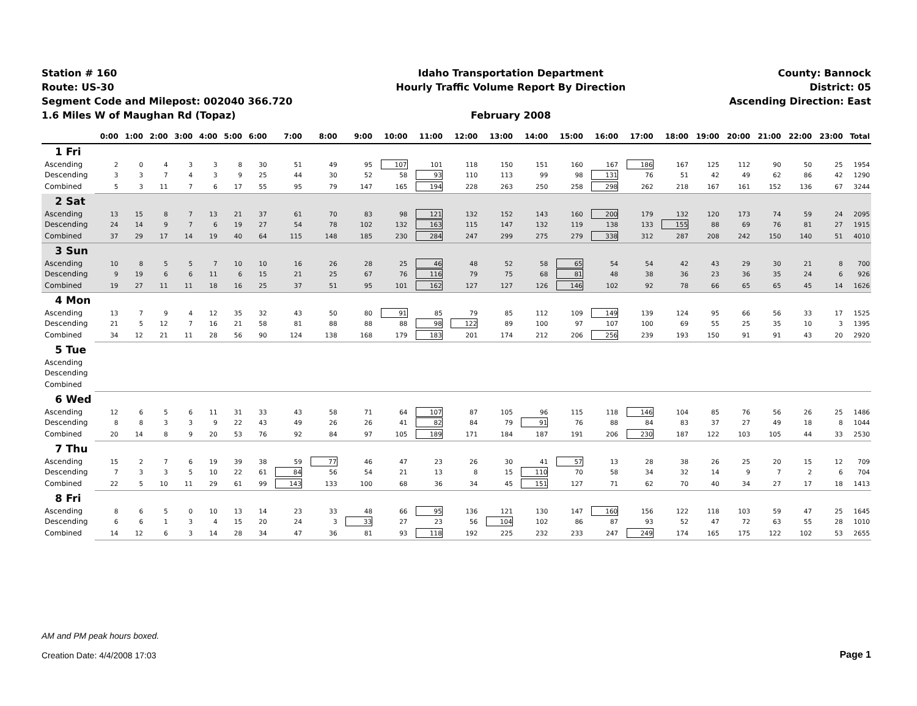Station # 160
Route: US-30
Segment Code and Milepost: 002040 366.720
1.6 Miles W of Maughan Rd (Topaz)
Idaho Transportation Department
Hourly Traffic Volume Report By Direction
February 2008
County: Bannock
District: 05
Ascending Direction: East
| | 0:00 | 1:00 | 2:00 | 3:00 | 4:00 | 5:00 | 6:00 | 7:00 | 8:00 | 9:00 | 10:00 | 11:00 | 12:00 | 13:00 | 14:00 | 15:00 | 16:00 | 17:00 | 18:00 | 19:00 | 20:00 | 21:00 | 22:00 | 23:00 | Total |
| --- | --- | --- | --- | --- | --- | --- | --- | --- | --- | --- | --- | --- | --- | --- | --- | --- | --- | --- | --- | --- | --- | --- | --- | --- | --- |
| 1 Fri | | | | | | | | | | | | | | | | | | | | | | | | | |
| Ascending | 2 | 0 | 4 | 3 | 3 | 8 | 30 | 51 | 49 | 95 | 107 | 101 | 118 | 150 | 151 | 160 | 167 | 186 | 167 | 125 | 112 | 90 | 50 | 25 | 1954 |
| Descending | 3 | 3 | 7 | 4 | 3 | 9 | 25 | 44 | 30 | 52 | 58 | 93 | 110 | 113 | 99 | 98 | 131 | 76 | 51 | 42 | 49 | 62 | 86 | 42 | 1290 |
| Combined | 5 | 3 | 11 | 7 | 6 | 17 | 55 | 95 | 79 | 147 | 165 | 194 | 228 | 263 | 250 | 258 | 298 | 262 | 218 | 167 | 161 | 152 | 136 | 67 | 3244 |
| 2 Sat | | | | | | | | | | | | | | | | | | | | | | | | | |
| Ascending | 13 | 15 | 8 | 7 | 13 | 21 | 37 | 61 | 70 | 83 | 98 | 121 | 132 | 152 | 143 | 160 | 200 | 179 | 132 | 120 | 173 | 74 | 59 | 24 | 2095 |
| Descending | 24 | 14 | 9 | 7 | 6 | 19 | 27 | 54 | 78 | 102 | 132 | 163 | 115 | 147 | 132 | 119 | 138 | 133 | 155 | 88 | 69 | 76 | 81 | 27 | 1915 |
| Combined | 37 | 29 | 17 | 14 | 19 | 40 | 64 | 115 | 148 | 185 | 230 | 284 | 247 | 299 | 275 | 279 | 338 | 312 | 287 | 208 | 242 | 150 | 140 | 51 | 4010 |
| 3 Sun | | | | | | | | | | | | | | | | | | | | | | | | | |
| Ascending | 10 | 8 | 5 | 5 | 7 | 10 | 10 | 16 | 26 | 28 | 25 | 46 | 48 | 52 | 58 | 65 | 54 | 54 | 42 | 43 | 29 | 30 | 21 | 8 | 700 |
| Descending | 9 | 19 | 6 | 6 | 11 | 6 | 15 | 21 | 25 | 67 | 76 | 116 | 79 | 75 | 68 | 81 | 48 | 38 | 36 | 23 | 36 | 35 | 24 | 6 | 926 |
| Combined | 19 | 27 | 11 | 11 | 18 | 16 | 25 | 37 | 51 | 95 | 101 | 162 | 127 | 127 | 126 | 146 | 102 | 92 | 78 | 66 | 65 | 65 | 45 | 14 | 1626 |
| 4 Mon | | | | | | | | | | | | | | | | | | | | | | | | | |
| Ascending | 13 | 7 | 9 | 4 | 12 | 35 | 32 | 43 | 50 | 80 | 91 | 85 | 79 | 85 | 112 | 109 | 149 | 139 | 124 | 95 | 66 | 56 | 33 | 17 | 1525 |
| Descending | 21 | 5 | 12 | 7 | 16 | 21 | 58 | 81 | 88 | 88 | 88 | 98 | 122 | 89 | 100 | 97 | 107 | 100 | 69 | 55 | 25 | 35 | 10 | 3 | 1395 |
| Combined | 34 | 12 | 21 | 11 | 28 | 56 | 90 | 124 | 138 | 168 | 179 | 183 | 201 | 174 | 212 | 206 | 256 | 239 | 193 | 150 | 91 | 91 | 43 | 20 | 2920 |
| 5 Tue | | | | | | | | | | | | | | | | | | | | | | | | | |
| Ascending | | | | | | | | | | | | | | | | | | | | | | | | | |
| Descending | | | | | | | | | | | | | | | | | | | | | | | | | |
| Combined | | | | | | | | | | | | | | | | | | | | | | | | | |
| 6 Wed | | | | | | | | | | | | | | | | | | | | | | | | | |
| Ascending | 12 | 6 | 5 | 6 | 11 | 31 | 33 | 43 | 58 | 71 | 64 | 107 | 87 | 105 | 96 | 115 | 118 | 146 | 104 | 85 | 76 | 56 | 26 | 25 | 1486 |
| Descending | 8 | 8 | 3 | 3 | 9 | 22 | 43 | 49 | 26 | 26 | 41 | 82 | 84 | 79 | 91 | 76 | 88 | 84 | 83 | 37 | 27 | 49 | 18 | 8 | 1044 |
| Combined | 20 | 14 | 8 | 9 | 20 | 53 | 76 | 92 | 84 | 97 | 105 | 189 | 171 | 184 | 187 | 191 | 206 | 230 | 187 | 122 | 103 | 105 | 44 | 33 | 2530 |
| 7 Thu | | | | | | | | | | | | | | | | | | | | | | | | | |
| Ascending | 15 | 2 | 7 | 6 | 19 | 39 | 38 | 59 | 77 | 46 | 47 | 23 | 26 | 30 | 41 | 57 | 13 | 28 | 38 | 26 | 25 | 20 | 15 | 12 | 709 |
| Descending | 7 | 3 | 3 | 5 | 10 | 22 | 61 | 84 | 56 | 54 | 21 | 13 | 8 | 15 | 110 | 70 | 58 | 34 | 32 | 14 | 9 | 7 | 2 | 6 | 704 |
| Combined | 22 | 5 | 10 | 11 | 29 | 61 | 99 | 143 | 133 | 100 | 68 | 36 | 34 | 45 | 151 | 127 | 71 | 62 | 70 | 40 | 34 | 27 | 17 | 18 | 1413 |
| 8 Fri | | | | | | | | | | | | | | | | | | | | | | | | | |
| Ascending | 8 | 6 | 5 | 0 | 10 | 13 | 14 | 23 | 33 | 48 | 66 | 95 | 136 | 121 | 130 | 147 | 160 | 156 | 122 | 118 | 103 | 59 | 47 | 25 | 1645 |
| Descending | 6 | 6 | 1 | 3 | 4 | 15 | 20 | 24 | 3 | 33 | 27 | 23 | 56 | 104 | 102 | 86 | 87 | 93 | 52 | 47 | 72 | 63 | 55 | 28 | 1010 |
| Combined | 14 | 12 | 6 | 3 | 14 | 28 | 34 | 47 | 36 | 81 | 93 | 118 | 192 | 225 | 232 | 233 | 247 | 249 | 174 | 165 | 175 | 122 | 102 | 53 | 2655 |
AM and PM peak hours boxed.
Creation Date: 4/4/2008 17:03
Page 1